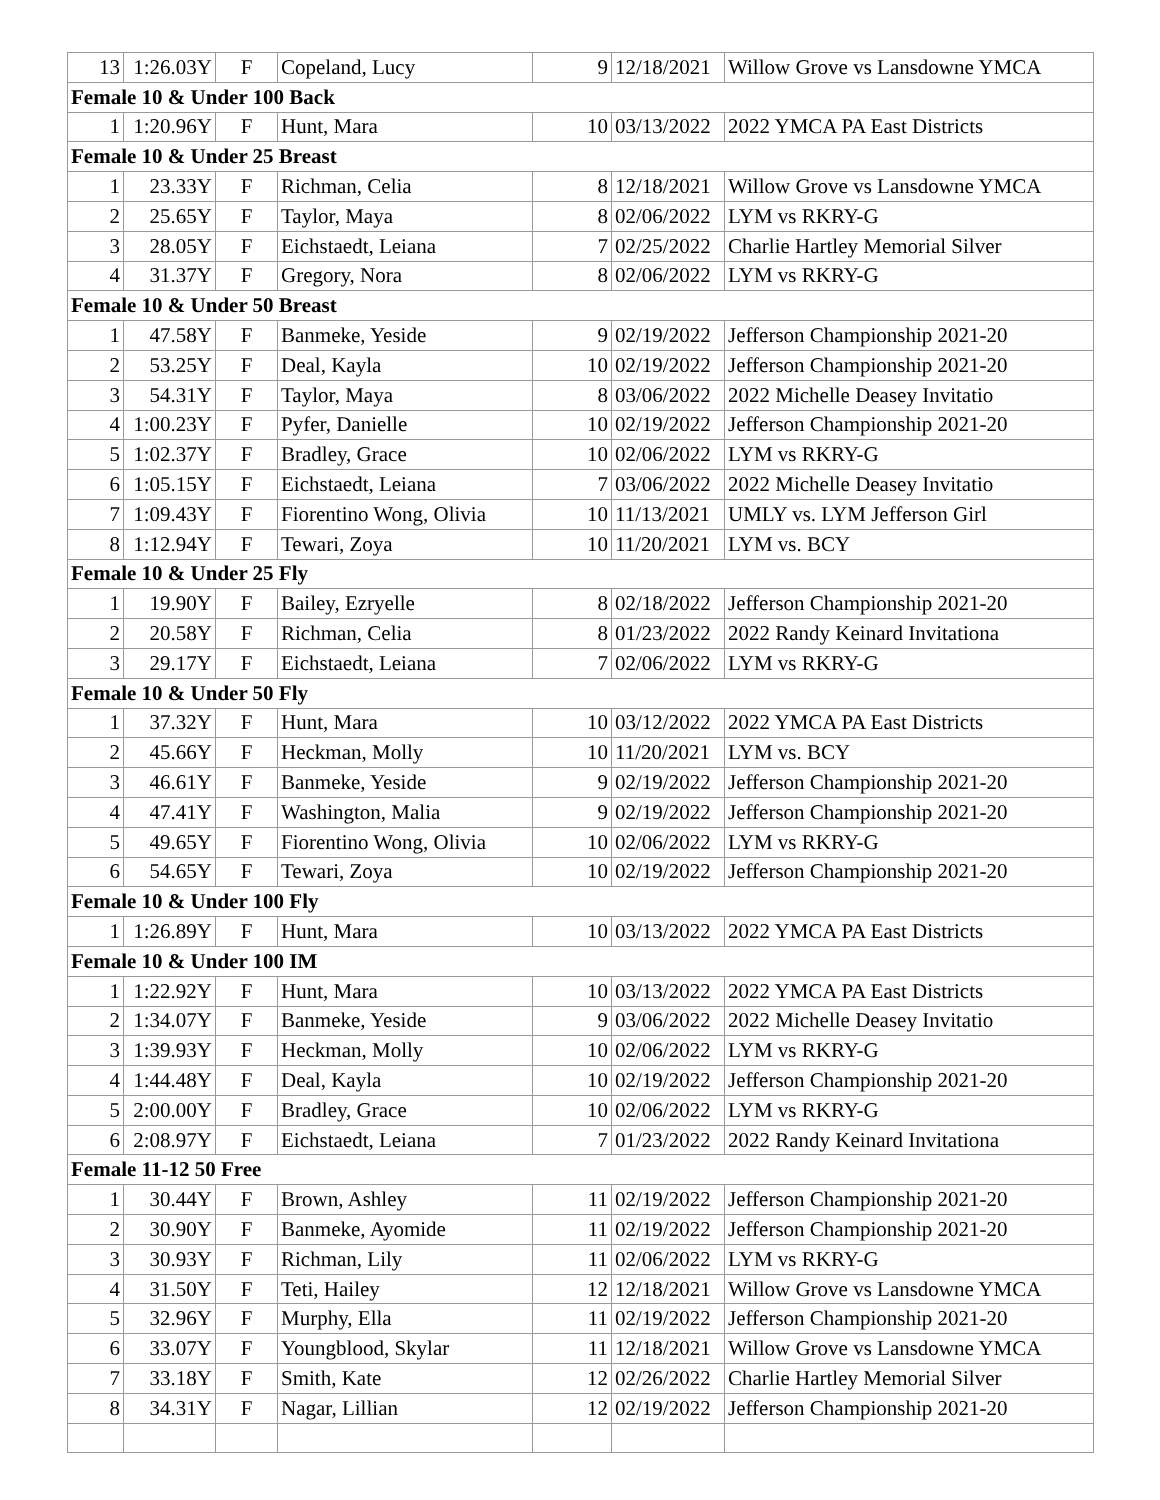| 13 | 1:26.03Y | F | Copeland, Lucy | 9 | 12/18/2021 | Willow Grove vs Lansdowne YMCA |
| Female 10 & Under 100 Back | | | | | | |
| 1 | 1:20.96Y | F | Hunt, Mara | 10 | 03/13/2022 | 2022 YMCA PA East Districts |
| Female 10 & Under 25 Breast | | | | | | |
| 1 | 23.33Y | F | Richman, Celia | 8 | 12/18/2021 | Willow Grove vs Lansdowne YMCA |
| 2 | 25.65Y | F | Taylor, Maya | 8 | 02/06/2022 | LYM vs RKRY-G |
| 3 | 28.05Y | F | Eichstaedt, Leiana | 7 | 02/25/2022 | Charlie Hartley Memorial Silver |
| 4 | 31.37Y | F | Gregory, Nora | 8 | 02/06/2022 | LYM vs RKRY-G |
| Female 10 & Under 50 Breast | | | | | | |
| 1 | 47.58Y | F | Banmeke, Yeside | 9 | 02/19/2022 | Jefferson Championship 2021-20 |
| 2 | 53.25Y | F | Deal, Kayla | 10 | 02/19/2022 | Jefferson Championship 2021-20 |
| 3 | 54.31Y | F | Taylor, Maya | 8 | 03/06/2022 | 2022 Michelle Deasey Invitatio |
| 4 | 1:00.23Y | F | Pyfer, Danielle | 10 | 02/19/2022 | Jefferson Championship 2021-20 |
| 5 | 1:02.37Y | F | Bradley, Grace | 10 | 02/06/2022 | LYM vs RKRY-G |
| 6 | 1:05.15Y | F | Eichstaedt, Leiana | 7 | 03/06/2022 | 2022 Michelle Deasey Invitatio |
| 7 | 1:09.43Y | F | Fiorentino Wong, Olivia | 10 | 11/13/2021 | UMLY vs. LYM Jefferson Girl |
| 8 | 1:12.94Y | F | Tewari, Zoya | 10 | 11/20/2021 | LYM vs. BCY |
| Female 10 & Under 25 Fly | | | | | | |
| 1 | 19.90Y | F | Bailey, Ezryelle | 8 | 02/18/2022 | Jefferson Championship 2021-20 |
| 2 | 20.58Y | F | Richman, Celia | 8 | 01/23/2022 | 2022 Randy Keinard Invitationa |
| 3 | 29.17Y | F | Eichstaedt, Leiana | 7 | 02/06/2022 | LYM vs RKRY-G |
| Female 10 & Under 50 Fly | | | | | | |
| 1 | 37.32Y | F | Hunt, Mara | 10 | 03/12/2022 | 2022 YMCA PA East Districts |
| 2 | 45.66Y | F | Heckman, Molly | 10 | 11/20/2021 | LYM vs. BCY |
| 3 | 46.61Y | F | Banmeke, Yeside | 9 | 02/19/2022 | Jefferson Championship 2021-20 |
| 4 | 47.41Y | F | Washington, Malia | 9 | 02/19/2022 | Jefferson Championship 2021-20 |
| 5 | 49.65Y | F | Fiorentino Wong, Olivia | 10 | 02/06/2022 | LYM vs RKRY-G |
| 6 | 54.65Y | F | Tewari, Zoya | 10 | 02/19/2022 | Jefferson Championship 2021-20 |
| Female 10 & Under 100 Fly | | | | | | |
| 1 | 1:26.89Y | F | Hunt, Mara | 10 | 03/13/2022 | 2022 YMCA PA East Districts |
| Female 10 & Under 100 IM | | | | | | |
| 1 | 1:22.92Y | F | Hunt, Mara | 10 | 03/13/2022 | 2022 YMCA PA East Districts |
| 2 | 1:34.07Y | F | Banmeke, Yeside | 9 | 03/06/2022 | 2022 Michelle Deasey Invitatio |
| 3 | 1:39.93Y | F | Heckman, Molly | 10 | 02/06/2022 | LYM vs RKRY-G |
| 4 | 1:44.48Y | F | Deal, Kayla | 10 | 02/19/2022 | Jefferson Championship 2021-20 |
| 5 | 2:00.00Y | F | Bradley, Grace | 10 | 02/06/2022 | LYM vs RKRY-G |
| 6 | 2:08.97Y | F | Eichstaedt, Leiana | 7 | 01/23/2022 | 2022 Randy Keinard Invitationa |
| Female 11-12 50 Free | | | | | | |
| 1 | 30.44Y | F | Brown, Ashley | 11 | 02/19/2022 | Jefferson Championship 2021-20 |
| 2 | 30.90Y | F | Banmeke, Ayomide | 11 | 02/19/2022 | Jefferson Championship 2021-20 |
| 3 | 30.93Y | F | Richman, Lily | 11 | 02/06/2022 | LYM vs RKRY-G |
| 4 | 31.50Y | F | Teti, Hailey | 12 | 12/18/2021 | Willow Grove vs Lansdowne YMCA |
| 5 | 32.96Y | F | Murphy, Ella | 11 | 02/19/2022 | Jefferson Championship 2021-20 |
| 6 | 33.07Y | F | Youngblood, Skylar | 11 | 12/18/2021 | Willow Grove vs Lansdowne YMCA |
| 7 | 33.18Y | F | Smith, Kate | 12 | 02/26/2022 | Charlie Hartley Memorial Silver |
| 8 | 34.31Y | F | Nagar, Lillian | 12 | 02/19/2022 | Jefferson Championship 2021-20 |